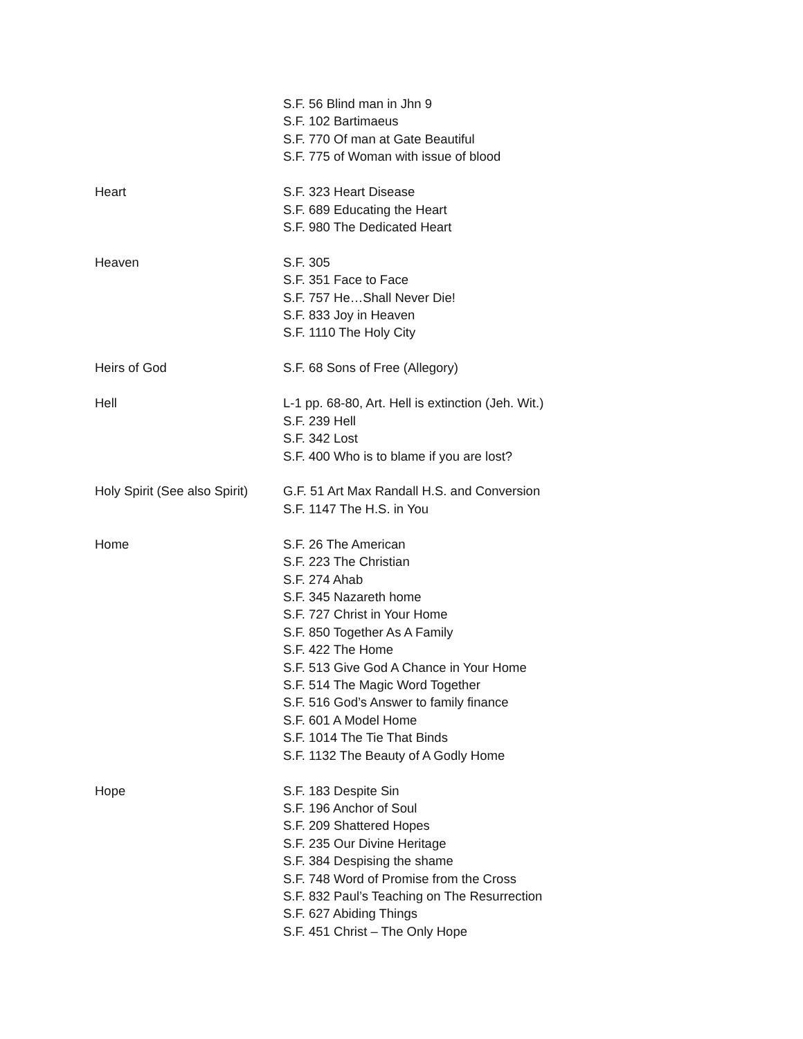S.F. 56 Blind man in Jhn 9
S.F. 102 Bartimaeus
S.F. 770 Of man at Gate Beautiful
S.F. 775 of Woman with issue of blood
Heart S.F. 323 Heart Disease
S.F. 689 Educating the Heart
S.F. 980 The Dedicated Heart
Heaven S.F. 305
S.F. 351 Face to Face
S.F. 757 He…Shall Never Die!
S.F. 833 Joy in Heaven
S.F. 1110 The Holy City
Heirs of God S.F. 68 Sons of Free (Allegory)
Hell L-1 pp. 68-80, Art. Hell is extinction (Jeh. Wit.)
S.F. 239 Hell
S.F. 342 Lost
S.F. 400 Who is to blame if you are lost?
Holy Spirit (See also Spirit)
G.F. 51 Art Max Randall H.S. and Conversion
S.F. 1147 The H.S. in You
Home S.F. 26 The American
S.F. 223 The Christian
S.F. 274 Ahab
S.F. 345 Nazareth home
S.F. 727 Christ in Your Home
S.F. 850 Together As A Family
S.F. 422 The Home
S.F. 513 Give God A Chance in Your Home
S.F. 514 The Magic Word Together
S.F. 516 God’s Answer to family finance
S.F. 601 A Model Home
S.F. 1014 The Tie That Binds
S.F. 1132 The Beauty of A Godly Home
Hope S.F. 183 Despite Sin
S.F. 196 Anchor of Soul
S.F. 209 Shattered Hopes
S.F. 235 Our Divine Heritage
S.F. 384 Despising the shame
S.F. 748 Word of Promise from the Cross
S.F. 832 Paul’s Teaching on The Resurrection
S.F. 627 Abiding Things
S.F. 451 Christ – The Only Hope